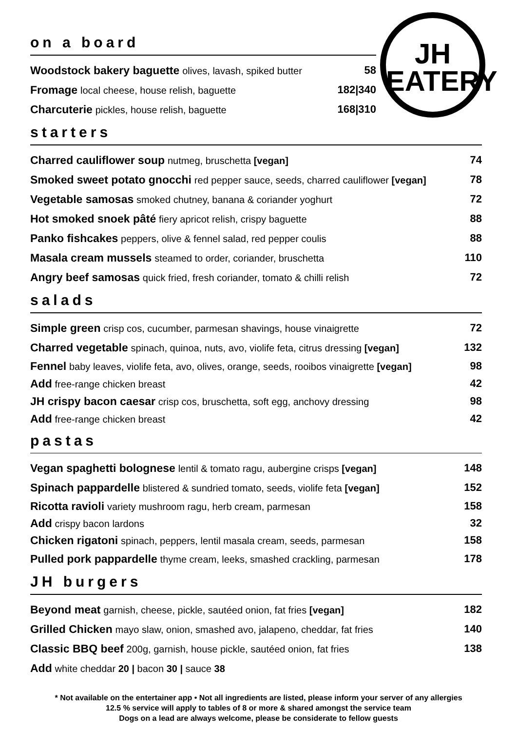JH
EATERY
on a board
Woodstock bakery baguette olives, lavash, spiked butter
58
Fromage local cheese, house relish, baguette
182|340
Charcuterie pickles, house relish, baguette
168|310
starters
Charred cauliflower soup nutmeg, bruschetta [vegan]
74
Smoked sweet potato gnocchi red pepper sauce, seeds, charred cauliflower [vegan]
78
Vegetable samosas smoked chutney, banana & coriander yoghurt
72
Hot smoked snoek pâté fiery apricot relish, crispy baguette
88
Panko fishcakes peppers, olive & fennel salad, red pepper coulis
88
Masala cream mussels steamed to order, coriander, bruschetta
110
Angry beef samosas quick fried, fresh coriander, tomato & chilli relish
72
salads
Simple green crisp cos, cucumber, parmesan shavings, house vinaigrette
72
Charred vegetable spinach, quinoa, nuts, avo, violife feta, citrus dressing [vegan]
132
Fennel baby leaves, violife feta, avo, olives, orange, seeds, rooibos vinaigrette [vegan]
98
Add free-range chicken breast 42
JH crispy bacon caesar crisp cos, bruschetta, soft egg, anchovy dressing
98
Add free-range chicken breast 42
pastas
Vegan spaghetti bolognese lentil & tomato ragu, aubergine crisps [vegan]
148
Spinach pappardelle blistered & sundried tomato, seeds, violife feta [vegan]
152
Ricotta ravioli variety mushroom ragu, herb cream, parmesan
158
Add crispy bacon lardons 32
Chicken rigatoni spinach, peppers, lentil masala cream, seeds, parmesan
158
Pulled pork pappardelle thyme cream, leeks, smashed crackling, parmesan
178
JH burgers
Beyond meat garnish, cheese, pickle, sautéed onion, fat fries [vegan]
182
Grilled Chicken mayo slaw, onion, smashed avo, jalapeno, cheddar, fat fries
140
Classic BBQ beef 200g, garnish, house pickle, sautéed onion, fat fries
138
Add white cheddar 20 | bacon 30 | sauce 38
* Not available on the entertainer app • Not all ingredients are listed, please inform your server of any allergies
12.5 % service will apply to tables of 8 or more & shared amongst the service team
Dogs on a lead are always welcome, please be considerate to fellow guests